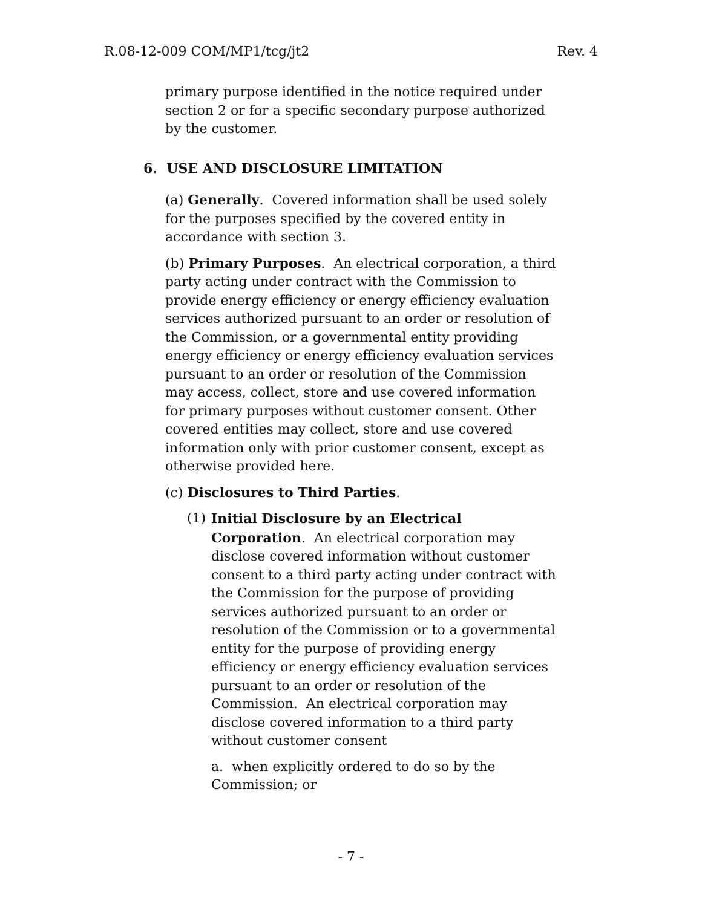R.08-12-009 COM/MP1/tcg/jt2 Rev. 4
primary purpose identified in the notice required under section 2 or for a specific secondary purpose authorized by the customer.
6. USE AND DISCLOSURE LIMITATION
(a) Generally. Covered information shall be used solely for the purposes specified by the covered entity in accordance with section 3.
(b) Primary Purposes. An electrical corporation, a third party acting under contract with the Commission to provide energy efficiency or energy efficiency evaluation services authorized pursuant to an order or resolution of the Commission, or a governmental entity providing energy efficiency or energy efficiency evaluation services pursuant to an order or resolution of the Commission may access, collect, store and use covered information for primary purposes without customer consent. Other covered entities may collect, store and use covered information only with prior customer consent, except as otherwise provided here.
(c) Disclosures to Third Parties.
(1) Initial Disclosure by an Electrical Corporation. An electrical corporation may disclose covered information without customer consent to a third party acting under contract with the Commission for the purpose of providing services authorized pursuant to an order or resolution of the Commission or to a governmental entity for the purpose of providing energy efficiency or energy efficiency evaluation services pursuant to an order or resolution of the Commission. An electrical corporation may disclose covered information to a third party without customer consent
a. when explicitly ordered to do so by the Commission; or
- 7 -